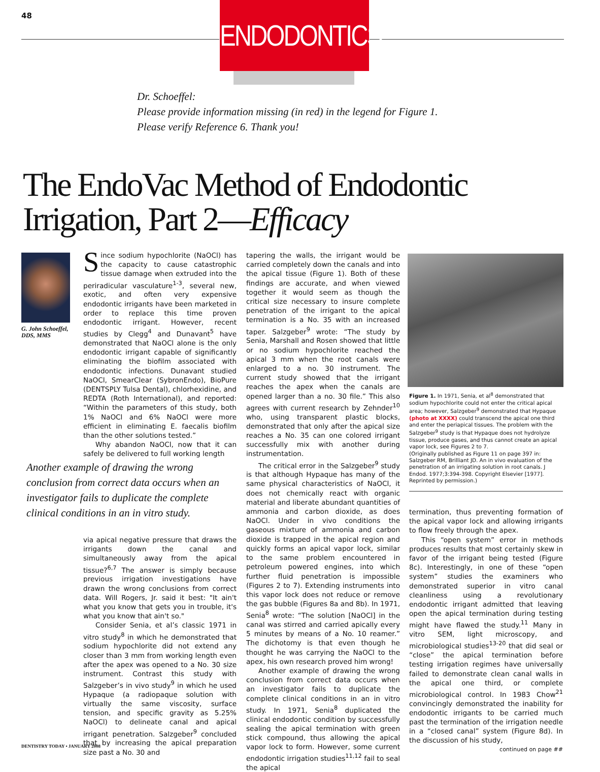48
ENDODONTICS
Dr. Schoeffel:
Please provide information missing (in red) in the legend for Figure 1.
Please verify Reference 6. Thank you!
The EndoVac Method of Endodontic
Irrigation, Part 2—Efficacy
G. John Schoeffel, DDS, MMS
Since sodium hypochlorite (NaOCl) has the capacity to cause catastrophic tissue damage when extruded into the periradicular vasculature<sup>1-3</sup>, several new, exotic, and often very expensive endodontic irrigants have been marketed in order to replace this time proven endodontic irrigant. However, recent studies by Clegg<sup>4</sup> and Dunavant<sup>5</sup> have demonstrated that NaOCl alone is the only endodontic irrigant capable of significantly eliminating the biofilm associated with endodontic infections. Dunavant studied NaOCl, SmearClear (SybronEndo), BioPure (DENTSPLY Tulsa Dental), chlorhexidine, and REDTA (Roth International), and reported: “Within the parameters of this study, both 1% NaOCl and 6% NaOCl were more efficient in eliminating E. faecalis biofilm than the other solutions tested.”
Why abandon NaOCl, now that it can safely be delivered to full working length
Another example of drawing the wrong conclusion from correct data occurs when an investigator fails to duplicate the complete clinical conditions in an in vitro study.
via apical negative pressure that draws the irrigants down the canal and simultaneously away from the apical tissue?<sup>6,7</sup> The answer is simply because previous irrigation investigations have drawn the wrong conclusions from correct data. Will Rogers, Jr. said it best: "It ain't what you know that gets you in trouble, it's what you know that ain't so."
Consider Senia, et al’s classic 1971 in vitro study<sup>8</sup> in which he demonstrated that sodium hypochlorite did not extend any closer than 3 mm from working length even after the apex was opened to a No. 30 size instrument. Contrast this study with Salzgeber’s in vivo study<sup>9</sup> in which he used Hypaque (a radiopaque solution with virtually the same viscosity, surface tension, and specific gravity as 5.25% NaOCl) to delineate canal and apical irrigant penetration. Salzgeber<sup>9</sup> concluded that by increasing the apical preparation size past a No. 30 and
tapering the walls, the irrigant would be carried completely down the canals and into the apical tissue (Figure 1). Both of these findings are accurate, and when viewed together it would seem as though the critical size necessary to insure complete penetration of the irrigant to the apical termination is a No. 35 with an increased taper. Salzgeber<sup>9</sup> wrote: “The study by Senia, Marshall and Rosen showed that little or no sodium hypochlorite reached the apical 3 mm when the root canals were enlarged to a no. 30 instrument. The current study showed that the irrigant reaches the apex when the canals are opened larger than a no. 30 file.” This also agrees with current research by Zehnder<sup>10</sup> who, using transparent plastic blocks, demonstrated that only after the apical size reaches a No. 35 can one colored irrigant successfully mix with another during instrumentation.
The critical error in the Salzgeber<sup>9</sup> study is that although Hypaque has many of the same physical characteristics of NaOCl, it does not chemically react with organic material and liberate abundant quantities of ammonia and carbon dioxide, as does NaOCl. Under in vivo conditions the gaseous mixture of ammonia and carbon dioxide is trapped in the apical region and quickly forms an apical vapor lock, similar to the same problem encountered in petroleum powered engines, into which further fluid penetration is impossible (Figures 2 to 7). Extending instruments into this vapor lock does not reduce or remove the gas bubble (Figures 8a and 8b). In 1971, Senia<sup>8</sup> wrote: “The solution [NaOCl] in the canal was stirred and carried apically every 5 minutes by means of a No. 10 reamer.” The dichotomy is that even though he thought he was carrying the NaOCl to the apex, his own research proved him wrong!
Another example of drawing the wrong conclusion from correct data occurs when an investigator fails to duplicate the complete clinical conditions in an in vitro study. In 1971, Senia<sup>8</sup> duplicated the clinical endodontic condition by successfully sealing the apical termination with green stick compound, thus allowing the apical vapor lock to form. However, some current endodontic irrigation studies<sup>11,12</sup> fail to seal the apical
Figure 1. In 1971, Senia, et al<sup>8</sup> demonstrated that sodium hypochlorite could not enter the critical apical area; however, Salzgeber<sup>9</sup> demonstrated that Hypaque (photo at XXXX) could transcend the apical one third and enter the periapical tissues. The problem with the Salzgeber<sup>9</sup> study is that Hypaque does not hydrolyze tissue, produce gases, and thus cannot create an apical vapor lock, see Figures 2 to 7.
(Originally published as Figure 11 on page 397 in: Salzgeber RM, Brilliant JD. An in vivo evaluation of the penetration of an irrigating solution in root canals. J Endod. 1977;3:394-398. Copyright Elsevier [1977]. Reprinted by permission.)
termination, thus preventing formation of the apical vapor lock and allowing irrigants to flow freely through the apex.
This “open system” error in methods produces results that most certainly skew in favor of the irrigant being tested (Figure 8c). Interestingly, in one of these “open system” studies the examiners who demonstrated superior in vitro canal cleanliness using a revolutionary endodontic irrigant admitted that leaving open the apical termination during testing might have flawed the study.<sup>11</sup> Many in vitro SEM, light microscopy, and microbiological studies<sup>13-20</sup> that did seal or “close” the apical termination before testing irrigation regimes have universally failed to demonstrate clean canal walls in the apical one third, or complete microbiological control. In 1983 Chow<sup>21</sup> convincingly demonstrated the inability for endodontic irrigants to be carried much past the termination of the irrigation needle in a “closed canal” system (Figure 8d). In the discussion of his study,
continued on page ##
DENTISTRY TODAY • JANUARY 2008